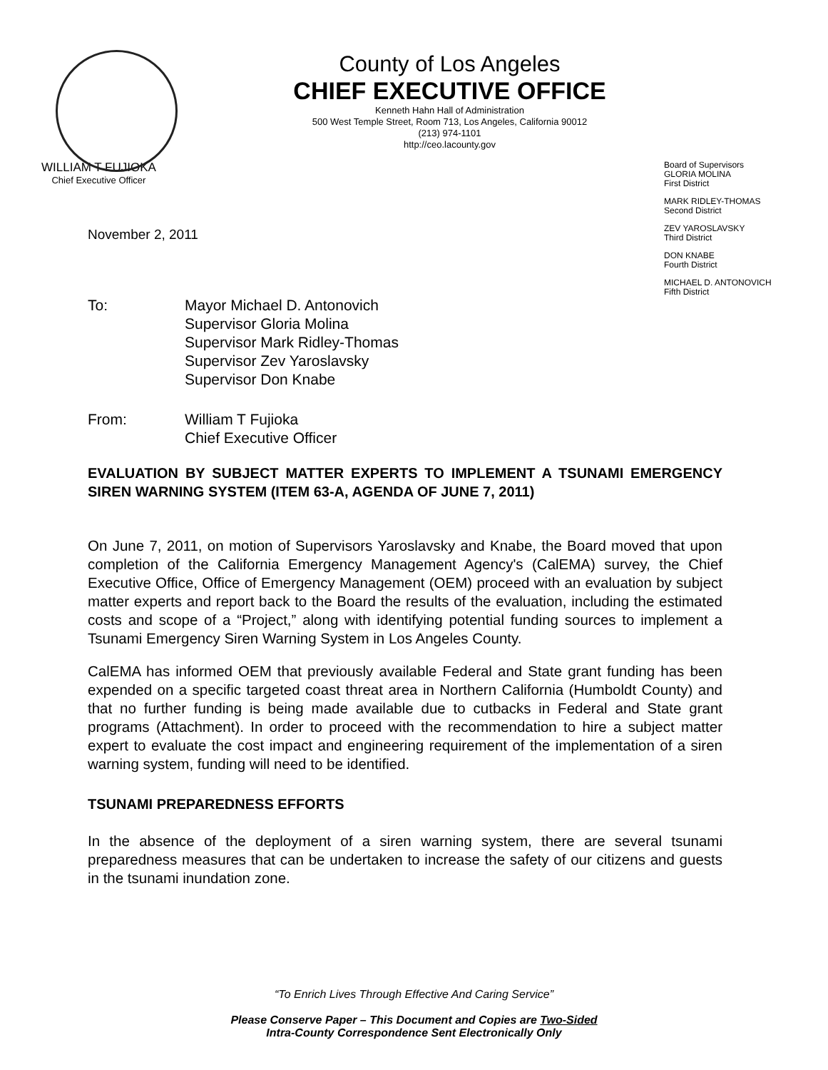County of Los Angeles
CHIEF EXECUTIVE OFFICE
Kenneth Hahn Hall of Administration
500 West Temple Street, Room 713, Los Angeles, California 90012
(213) 974-1101
http://ceo.lacounty.gov
WILLIAM T FUJIOKA
Chief Executive Officer
Board of Supervisors
GLORIA MOLINA
First District
MARK RIDLEY-THOMAS
Second District
ZEV YAROSLAVSKY
Third District
DON KNABE
Fourth District
MICHAEL D. ANTONOVICH
Fifth District
November 2, 2011
To: Mayor Michael D. Antonovich
Supervisor Gloria Molina
Supervisor Mark Ridley-Thomas
Supervisor Zev Yaroslavsky
Supervisor Don Knabe
From: William T Fujioka
Chief Executive Officer
EVALUATION BY SUBJECT MATTER EXPERTS TO IMPLEMENT A TSUNAMI EMERGENCY SIREN WARNING SYSTEM (ITEM 63-A, AGENDA OF JUNE 7, 2011)
On June 7, 2011, on motion of Supervisors Yaroslavsky and Knabe, the Board moved that upon completion of the California Emergency Management Agency's (CalEMA) survey, the Chief Executive Office, Office of Emergency Management (OEM) proceed with an evaluation by subject matter experts and report back to the Board the results of the evaluation, including the estimated costs and scope of a “Project,” along with identifying potential funding sources to implement a Tsunami Emergency Siren Warning System in Los Angeles County.
CalEMA has informed OEM that previously available Federal and State grant funding has been expended on a specific targeted coast threat area in Northern California (Humboldt County) and that no further funding is being made available due to cutbacks in Federal and State grant programs (Attachment). In order to proceed with the recommendation to hire a subject matter expert to evaluate the cost impact and engineering requirement of the implementation of a siren warning system, funding will need to be identified.
TSUNAMI PREPAREDNESS EFFORTS
In the absence of the deployment of a siren warning system, there are several tsunami preparedness measures that can be undertaken to increase the safety of our citizens and guests in the tsunami inundation zone.
“To Enrich Lives Through Effective And Caring Service”
Please Conserve Paper – This Document and Copies are Two-Sided
Intra-County Correspondence Sent Electronically Only